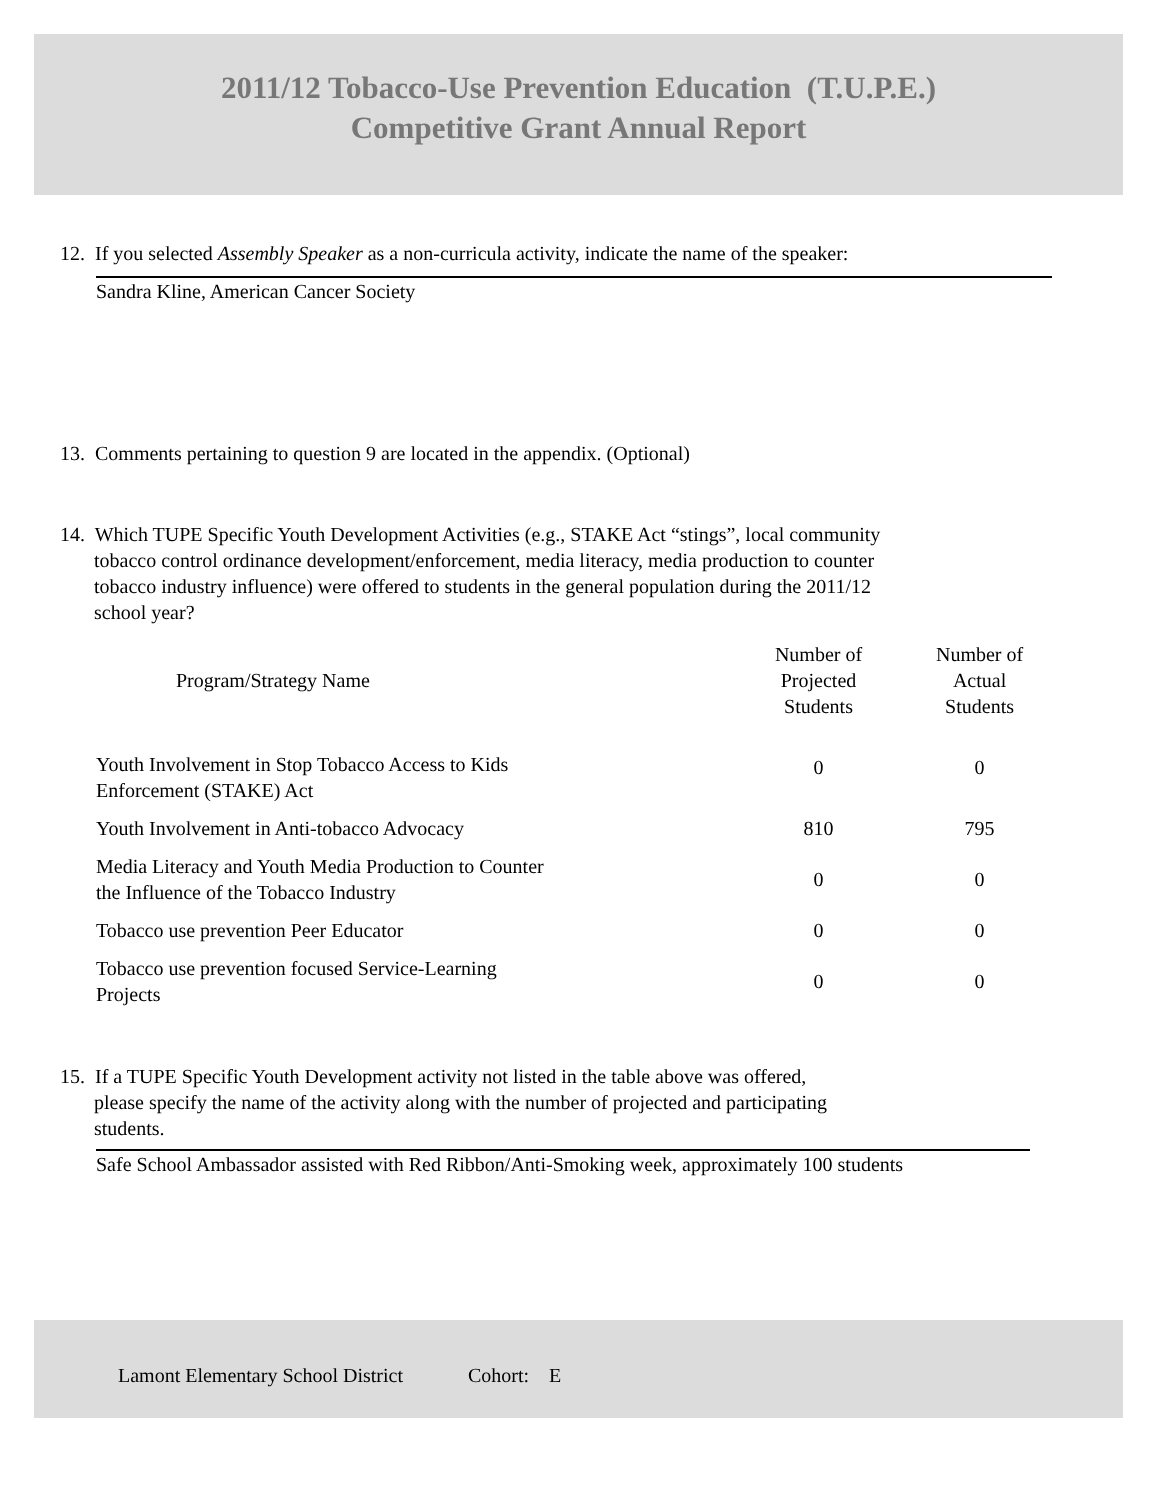2011/12 Tobacco-Use Prevention Education (T.U.P.E.)
Competitive Grant Annual Report
12. If you selected Assembly Speaker as a non-curricula activity, indicate the name of the speaker:
Sandra Kline, American Cancer Society
13. Comments pertaining to question 9 are located in the appendix. (Optional)
14. Which TUPE Specific Youth Development Activities (e.g., STAKE Act “stings”, local community
tobacco control ordinance development/enforcement, media literacy, media production to counter
tobacco industry influence) were offered to students in the general population during the 2011/12
school year?
| Program/Strategy Name | Number of Projected Students | Number of Actual Students |
| --- | --- | --- |
| Youth Involvement in Stop Tobacco Access to Kids Enforcement (STAKE) Act | 0 | 0 |
| Youth Involvement in Anti-tobacco Advocacy | 810 | 795 |
| Media Literacy and Youth Media Production to Counter the Influence of the Tobacco Industry | 0 | 0 |
| Tobacco use prevention Peer Educator | 0 | 0 |
| Tobacco use prevention focused Service-Learning Projects | 0 | 0 |
15. If a TUPE Specific Youth Development activity not listed in the table above was offered,
please specify the name of the activity along with the number of projected and participating
students.
Safe School Ambassador assisted with Red Ribbon/Anti-Smoking week, approximately 100 students
Lamont Elementary School District Cohort: E